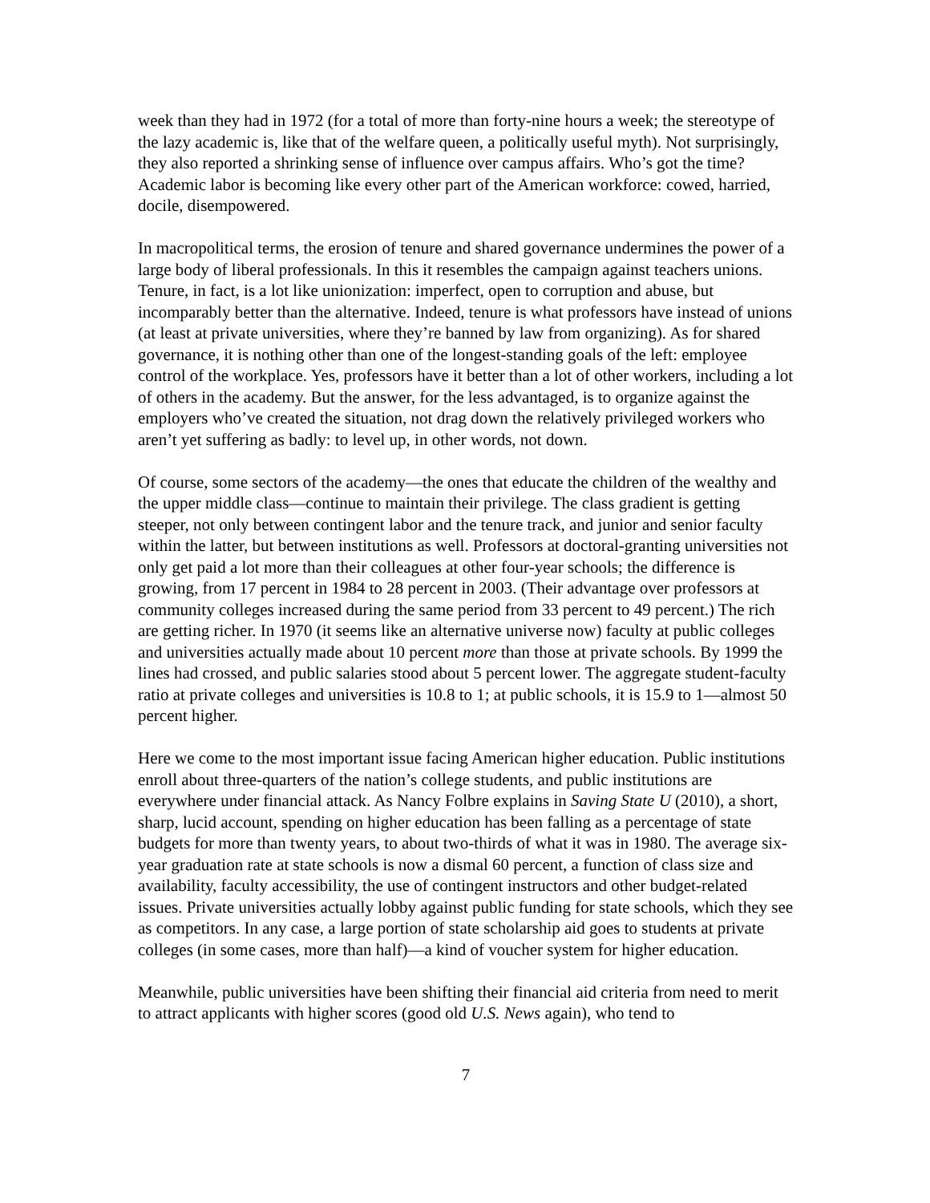week than they had in 1972 (for a total of more than forty-nine hours a week; the stereotype of the lazy academic is, like that of the welfare queen, a politically useful myth). Not surprisingly, they also reported a shrinking sense of influence over campus affairs. Who’s got the time? Academic labor is becoming like every other part of the American workforce: cowed, harried, docile, disempowered.
In macropolitical terms, the erosion of tenure and shared governance undermines the power of a large body of liberal professionals. In this it resembles the campaign against teachers unions. Tenure, in fact, is a lot like unionization: imperfect, open to corruption and abuse, but incomparably better than the alternative. Indeed, tenure is what professors have instead of unions (at least at private universities, where they’re banned by law from organizing). As for shared governance, it is nothing other than one of the longest-standing goals of the left: employee control of the workplace. Yes, professors have it better than a lot of other workers, including a lot of others in the academy. But the answer, for the less advantaged, is to organize against the employers who’ve created the situation, not drag down the relatively privileged workers who aren’t yet suffering as badly: to level up, in other words, not down.
Of course, some sectors of the academy—the ones that educate the children of the wealthy and the upper middle class—continue to maintain their privilege. The class gradient is getting steeper, not only between contingent labor and the tenure track, and junior and senior faculty within the latter, but between institutions as well. Professors at doctoral-granting universities not only get paid a lot more than their colleagues at other four-year schools; the difference is growing, from 17 percent in 1984 to 28 percent in 2003. (Their advantage over professors at community colleges increased during the same period from 33 percent to 49 percent.) The rich are getting richer. In 1970 (it seems like an alternative universe now) faculty at public colleges and universities actually made about 10 percent more than those at private schools. By 1999 the lines had crossed, and public salaries stood about 5 percent lower. The aggregate student-faculty ratio at private colleges and universities is 10.8 to 1; at public schools, it is 15.9 to 1—almost 50 percent higher.
Here we come to the most important issue facing American higher education. Public institutions enroll about three-quarters of the nation’s college students, and public institutions are everywhere under financial attack. As Nancy Folbre explains in Saving State U (2010), a short, sharp, lucid account, spending on higher education has been falling as a percentage of state budgets for more than twenty years, to about two-thirds of what it was in 1980. The average six-year graduation rate at state schools is now a dismal 60 percent, a function of class size and availability, faculty accessibility, the use of contingent instructors and other budget-related issues. Private universities actually lobby against public funding for state schools, which they see as competitors. In any case, a large portion of state scholarship aid goes to students at private colleges (in some cases, more than half)—a kind of voucher system for higher education.
Meanwhile, public universities have been shifting their financial aid criteria from need to merit to attract applicants with higher scores (good old U.S. News again), who tend to
7